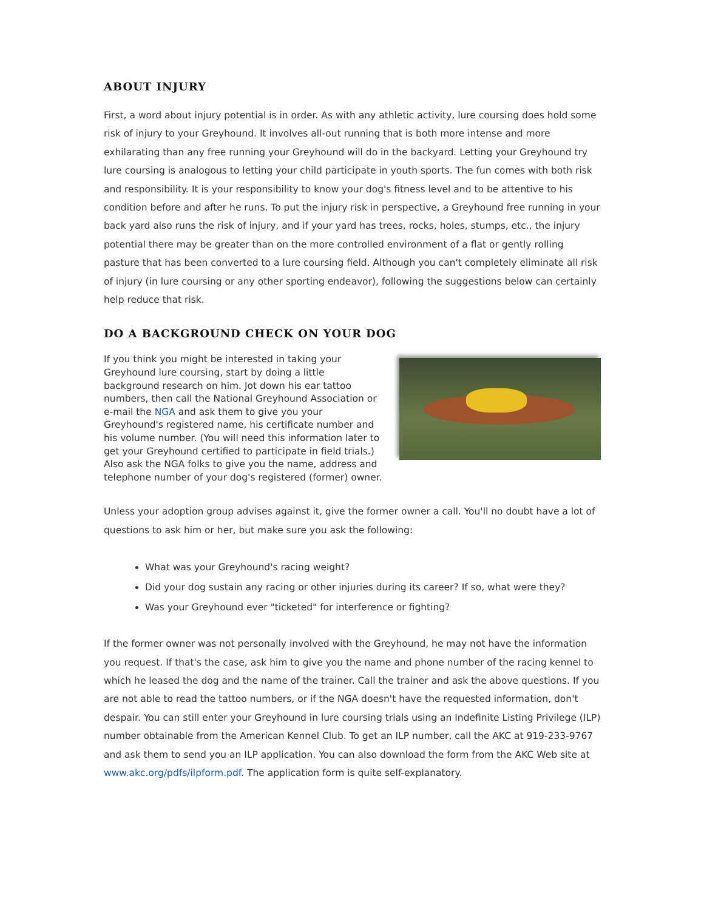ABOUT INJURY
First, a word about injury potential is in order. As with any athletic activity, lure coursing does hold some risk of injury to your Greyhound. It involves all-out running that is both more intense and more exhilarating than any free running your Greyhound will do in the backyard. Letting your Greyhound try lure coursing is analogous to letting your child participate in youth sports. The fun comes with both risk and responsibility. It is your responsibility to know your dog's fitness level and to be attentive to his condition before and after he runs. To put the injury risk in perspective, a Greyhound free running in your back yard also runs the risk of injury, and if your yard has trees, rocks, holes, stumps, etc., the injury potential there may be greater than on the more controlled environment of a flat or gently rolling pasture that has been converted to a lure coursing field. Although you can't completely eliminate all risk of injury (in lure coursing or any other sporting endeavor), following the suggestions below can certainly help reduce that risk.
DO A BACKGROUND CHECK ON YOUR DOG
If you think you might be interested in taking your Greyhound lure coursing, start by doing a little background research on him. Jot down his ear tattoo numbers, then call the National Greyhound Association or e-mail the NGA and ask them to give you your Greyhound's registered name, his certificate number and his volume number. (You will need this information later to get your Greyhound certified to participate in field trials.) Also ask the NGA folks to give you the name, address and telephone number of your dog's registered (former) owner.
Unless your adoption group advises against it, give the former owner a call. You'll no doubt have a lot of questions to ask him or her, but make sure you ask the following:
What was your Greyhound's racing weight?
Did your dog sustain any racing or other injuries during its career? If so, what were they?
Was your Greyhound ever "ticketed" for interference or fighting?
If the former owner was not personally involved with the Greyhound, he may not have the information you request. If that's the case, ask him to give you the name and phone number of the racing kennel to which he leased the dog and the name of the trainer. Call the trainer and ask the above questions. If you are not able to read the tattoo numbers, or if the NGA doesn't have the requested information, don't despair. You can still enter your Greyhound in lure coursing trials using an Indefinite Listing Privilege (ILP) number obtainable from the American Kennel Club. To get an ILP number, call the AKC at 919-233-9767 and ask them to send you an ILP application. You can also download the form from the AKC Web site at www.akc.org/pdfs/ilpform.pdf. The application form is quite self-explanatory.